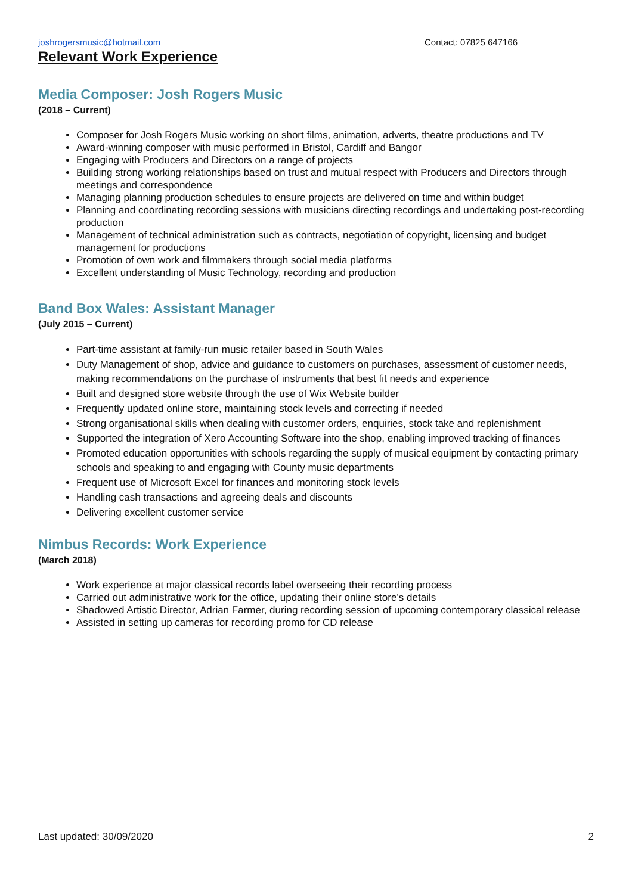joshrogersmusic@hotmail.com Contact: 07825 647166
Relevant Work Experience
Media Composer: Josh Rogers Music
(2018 – Current)
Composer for Josh Rogers Music working on short films, animation, adverts, theatre productions and TV
Award-winning composer with music performed in Bristol, Cardiff and Bangor
Engaging with Producers and Directors on a range of projects
Building strong working relationships based on trust and mutual respect with Producers and Directors through meetings and correspondence
Managing planning production schedules to ensure projects are delivered on time and within budget
Planning and coordinating recording sessions with musicians directing recordings and undertaking post-recording production
Management of technical administration such as contracts, negotiation of copyright, licensing and budget management for productions
Promotion of own work and filmmakers through social media platforms
Excellent understanding of Music Technology, recording and production
Band Box Wales: Assistant Manager
(July 2015 – Current)
Part-time assistant at family-run music retailer based in South Wales
Duty Management of shop, advice and guidance to customers on purchases, assessment of customer needs, making recommendations on the purchase of instruments that best fit needs and experience
Built and designed store website through the use of Wix Website builder
Frequently updated online store, maintaining stock levels and correcting if needed
Strong organisational skills when dealing with customer orders, enquiries, stock take and replenishment
Supported the integration of Xero Accounting Software into the shop, enabling improved tracking of finances
Promoted education opportunities with schools regarding the supply of musical equipment by contacting primary schools and speaking to and engaging with County music departments
Frequent use of Microsoft Excel for finances and monitoring stock levels
Handling cash transactions and agreeing deals and discounts
Delivering excellent customer service
Nimbus Records: Work Experience
(March 2018)
Work experience at major classical records label overseeing their recording process
Carried out administrative work for the office, updating their online store’s details
Shadowed Artistic Director, Adrian Farmer, during recording session of upcoming contemporary classical release
Assisted in setting up cameras for recording promo for CD release
Last updated: 30/09/2020 2